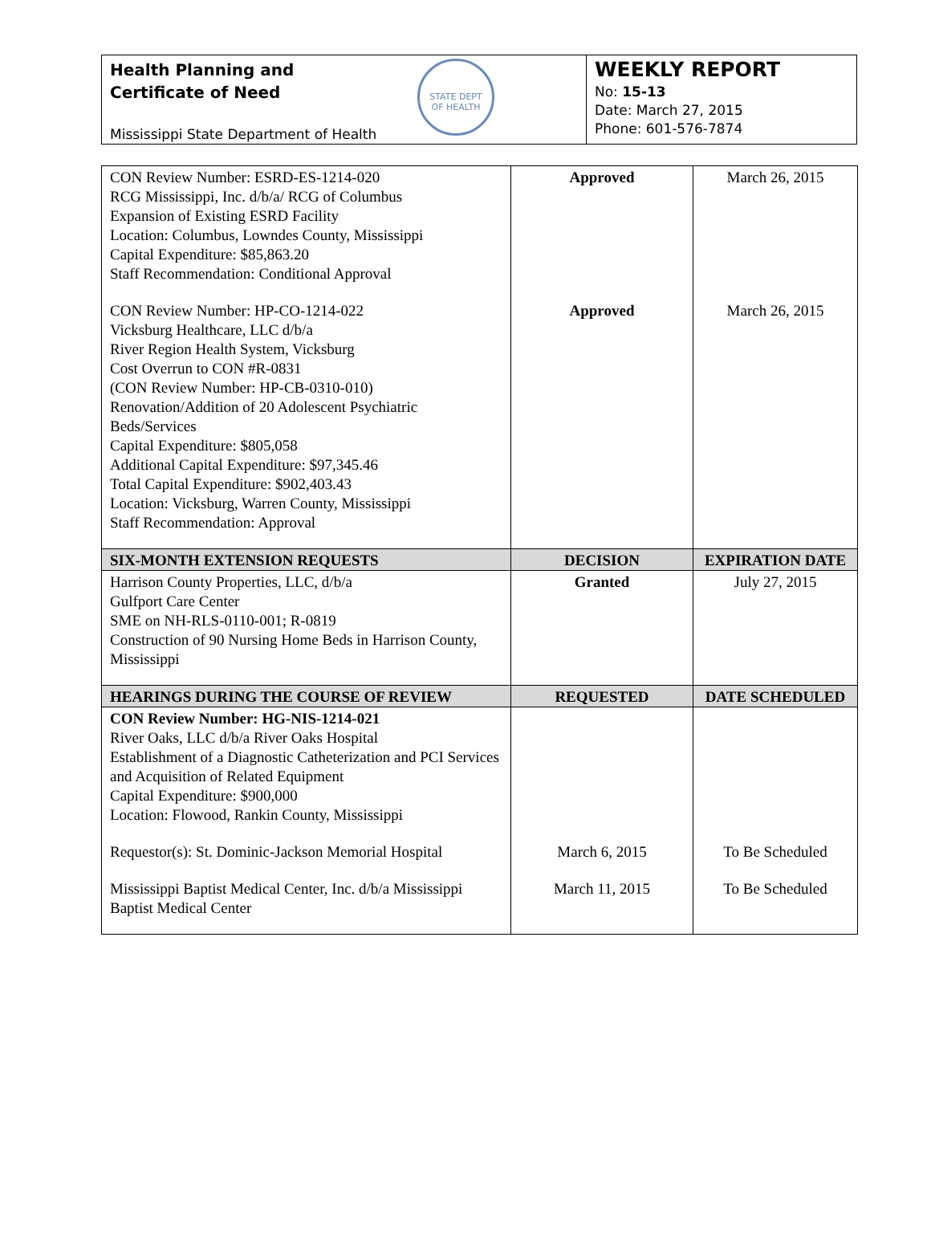Health Planning and
Certificate of Need
STATE DEPT
OF HEALTH
Mississippi State Department of Health
WEEKLY REPORT
No: 15-13
Date: March 27, 2015
Phone: 601-576-7874
| CON Review Number: ESRD-ES-1214-020 RCG Mississippi, Inc. d/b/a/ RCG of Columbus Expansion of Existing ESRD Facility Location: Columbus, Lowndes County, Mississippi Capital Expenditure: $85,863.20 Staff Recommendation: Conditional Approval | Approved | March 26, 2015 |
| CON Review Number: HP-CO-1214-022 Vicksburg Healthcare, LLC d/b/a River Region Health System, Vicksburg Cost Overrun to CON #R-0831 (CON Review Number: HP-CB-0310-010) Renovation/Addition of 20 Adolescent Psychiatric Beds/Services Capital Expenditure: $805,058 Additional Capital Expenditure: $97,345.46 Total Capital Expenditure: $902,403.43 Location: Vicksburg, Warren County, Mississippi Staff Recommendation: Approval | Approved | March 26, 2015 |
| SIX-MONTH EXTENSION REQUESTS | DECISION | EXPIRATION DATE |
| Harrison County Properties, LLC, d/b/a Gulfport Care Center SME on NH-RLS-0110-001; R-0819 Construction of 90 Nursing Home Beds in Harrison County, Mississippi | Granted | July 27, 2015 |
| HEARINGS DURING THE COURSE OF REVIEW | REQUESTED | DATE SCHEDULED |
| CON Review Number: HG-NIS-1214-021 River Oaks, LLC d/b/a River Oaks Hospital Establishment of a Diagnostic Catheterization and PCI Services and Acquisition of Related Equipment Capital Expenditure: $900,000 Location: Flowood, Rankin County, Mississippi | | |
| Requestor(s): St. Dominic-Jackson Memorial Hospital | March 6, 2015 | To Be Scheduled |
| Mississippi Baptist Medical Center, Inc. d/b/a Mississippi Baptist Medical Center | March 11, 2015 | To Be Scheduled |